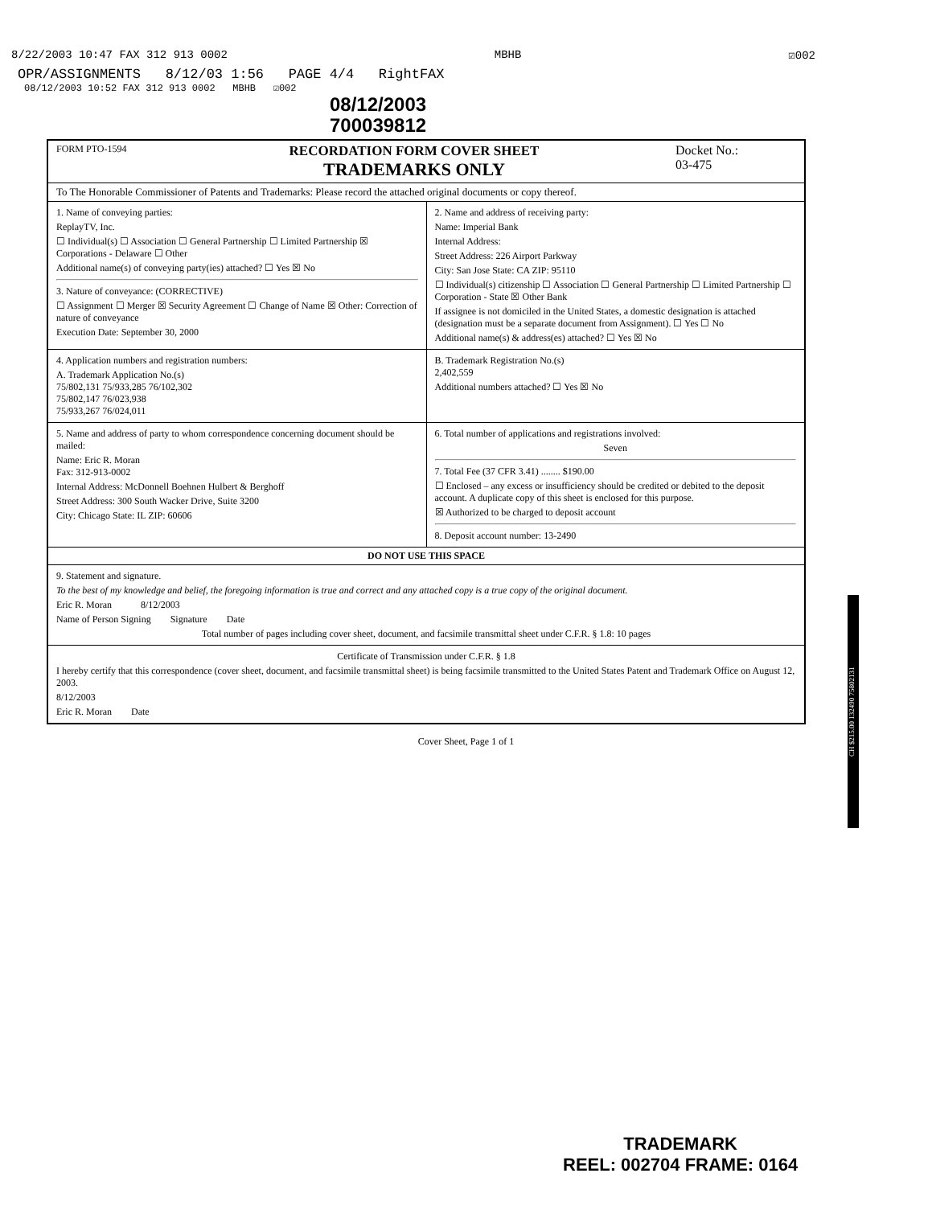8/22/2003 10:47 FAX 312 913 0002 MBHB ☑002
OPR/ASSIGNMENTS 8/12/03 1:56 PAGE 4/4 RightFAX
08/12/2003 10:52 FAX 312 913 0002 MBHB ☑002
08/12/2003
700039812
FORM PTO-1594
RECORDATION FORM COVER SHEET
TRADEMARKS ONLY
Docket No.:
03-475
To The Honorable Commissioner of Patents and Trademarks: Please record the attached original documents or copy thereof.
1. Name of conveying parties:
ReplayTV, Inc.
☐ Individual(s) ☐ Association ☐ General Partnership ☐ Limited Partnership ☒ Corporations - Delaware ☐ Other
Additional name(s) of conveying party(ies) attached? ☐ Yes ☒ No
3. Nature of conveyance: (CORRECTIVE)
☐ Assignment ☐ Merger ☒ Security Agreement ☐ Change of Name ☒ Other: Correction of nature of conveyance
Execution Date: September 30, 2000
2. Name and address of receiving party:
Name: Imperial Bank
Internal Address:
Street Address: 226 Airport Parkway
City: San Jose State: CA ZIP: 95110
☐ Individual(s) citizenship ☐ Association ☐ General Partnership ☐ Limited Partnership ☐ Corporation - State ☒ Other Bank
If assignee is not domiciled in the United States, a domestic designation is attached (designation must be a separate document from Assignment). ☐ Yes ☐ No
Additional name(s) & address(es) attached? ☐ Yes ☒ No
4. Application numbers and registration numbers:
A. Trademark Application No.(s)
75/802,131 75/933,285 76/102,302
75/802,147 76/023,938
75/933,267 76/024,011
B. Trademark Registration No.(s)
2,402,559
Additional numbers attached? ☐ Yes ☒ No
5. Name and address of party to whom correspondence concerning document should be mailed:
Name: Eric R. Moran
Fax: 312-913-0002
Internal Address: McDonnell Boehnen Hulbert & Berghoff
Street Address: 300 South Wacker Drive, Suite 3200
City: Chicago State: IL ZIP: 60606
6. Total number of applications and registrations involved:
Seven
7. Total Fee (37 CFR 3.41) ........ $190.00
☐ Enclosed – any excess or insufficiency should be credited or debited to the deposit account. A duplicate copy of this sheet is enclosed for this purpose.
☒ Authorized to be charged to deposit account
8. Deposit account number: 13-2490
DO NOT USE THIS SPACE
9. Statement and signature.
To the best of my knowledge and belief, the foregoing information is true and correct and any attached copy is a true copy of the original document.
Eric R. Moran 8/12/2003
Name of Person Signing Signature Date
Total number of pages including cover sheet, document, and facsimile transmittal sheet under C.F.R. § 1.8: 10 pages
Certificate of Transmission under C.F.R. § 1.8
I hereby certify that this correspondence (cover sheet, document, and facsimile transmittal sheet) is being facsimile transmitted to the United States Patent and Trademark Office on August 12, 2003.
8/12/2003
Eric R. Moran Date
Cover Sheet, Page 1 of 1
CH $215.00 132490 75802131
TRADEMARK
REEL: 002704 FRAME: 0164